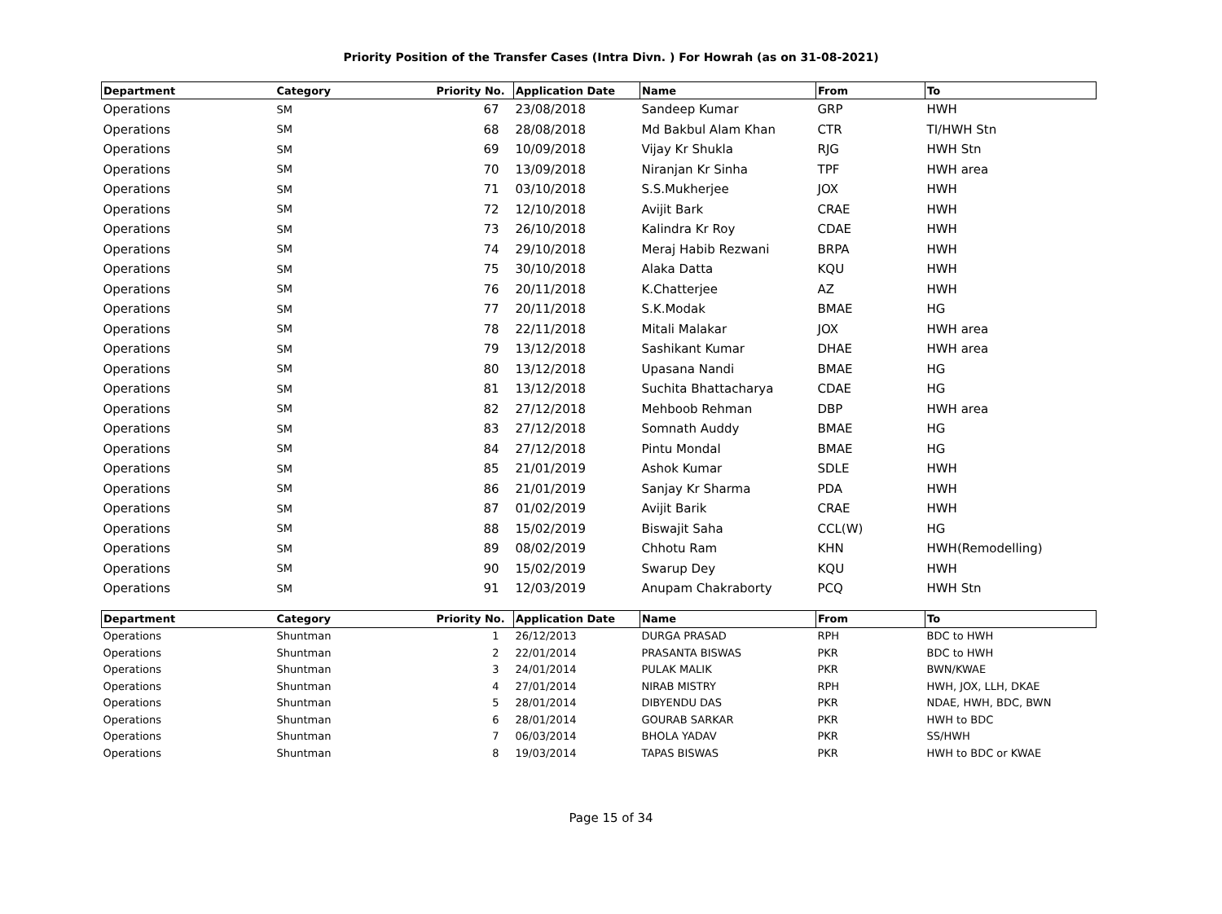Priority Position of the Transfer Cases (Intra Divn. ) For Howrah (as on 31-08-2021)
| Department | Category | Priority No. | Application Date | Name | From | To |
| --- | --- | --- | --- | --- | --- | --- |
| Operations | SM | 67 | 23/08/2018 | Sandeep Kumar | GRP | HWH |
| Operations | SM | 68 | 28/08/2018 | Md Bakbul Alam Khan | CTR | TI/HWH Stn |
| Operations | SM | 69 | 10/09/2018 | Vijay Kr Shukla | RJG | HWH Stn |
| Operations | SM | 70 | 13/09/2018 | Niranjan Kr Sinha | TPF | HWH area |
| Operations | SM | 71 | 03/10/2018 | S.S.Mukherjee | JOX | HWH |
| Operations | SM | 72 | 12/10/2018 | Avijit Bark | CRAE | HWH |
| Operations | SM | 73 | 26/10/2018 | Kalindra Kr Roy | CDAE | HWH |
| Operations | SM | 74 | 29/10/2018 | Meraj Habib Rezwani | BRPA | HWH |
| Operations | SM | 75 | 30/10/2018 | Alaka Datta | KQU | HWH |
| Operations | SM | 76 | 20/11/2018 | K.Chatterjee | AZ | HWH |
| Operations | SM | 77 | 20/11/2018 | S.K.Modak | BMAE | HG |
| Operations | SM | 78 | 22/11/2018 | Mitali Malakar | JOX | HWH area |
| Operations | SM | 79 | 13/12/2018 | Sashikant Kumar | DHAE | HWH area |
| Operations | SM | 80 | 13/12/2018 | Upasana Nandi | BMAE | HG |
| Operations | SM | 81 | 13/12/2018 | Suchita Bhattacharya | CDAE | HG |
| Operations | SM | 82 | 27/12/2018 | Mehboob Rehman | DBP | HWH area |
| Operations | SM | 83 | 27/12/2018 | Somnath Auddy | BMAE | HG |
| Operations | SM | 84 | 27/12/2018 | Pintu Mondal | BMAE | HG |
| Operations | SM | 85 | 21/01/2019 | Ashok Kumar | SDLE | HWH |
| Operations | SM | 86 | 21/01/2019 | Sanjay Kr Sharma | PDA | HWH |
| Operations | SM | 87 | 01/02/2019 | Avijit Barik | CRAE | HWH |
| Operations | SM | 88 | 15/02/2019 | Biswajit Saha | CCL(W) | HG |
| Operations | SM | 89 | 08/02/2019 | Chhotu Ram | KHN | HWH(Remodelling) |
| Operations | SM | 90 | 15/02/2019 | Swarup Dey | KQU | HWH |
| Operations | SM | 91 | 12/03/2019 | Anupam Chakraborty | PCQ | HWH Stn |
| Department | Category | Priority No. | Application Date | Name | From | To |
| --- | --- | --- | --- | --- | --- | --- |
| Operations | Shuntman | 1 | 26/12/2013 | DURGA PRASAD | RPH | BDC to HWH |
| Operations | Shuntman | 2 | 22/01/2014 | PRASANTA BISWAS | PKR | BDC to HWH |
| Operations | Shuntman | 3 | 24/01/2014 | PULAK MALIK | PKR | BWN/KWAE |
| Operations | Shuntman | 4 | 27/01/2014 | NIRAB MISTRY | RPH | HWH, JOX, LLH, DKAE |
| Operations | Shuntman | 5 | 28/01/2014 | DIBYENDU DAS | PKR | NDAE, HWH, BDC, BWN |
| Operations | Shuntman | 6 | 28/01/2014 | GOURAB SARKAR | PKR | HWH to BDC |
| Operations | Shuntman | 7 | 06/03/2014 | BHOLA YADAV | PKR | SS/HWH |
| Operations | Shuntman | 8 | 19/03/2014 | TAPAS BISWAS | PKR | HWH to BDC or KWAE |
Page 15 of 34